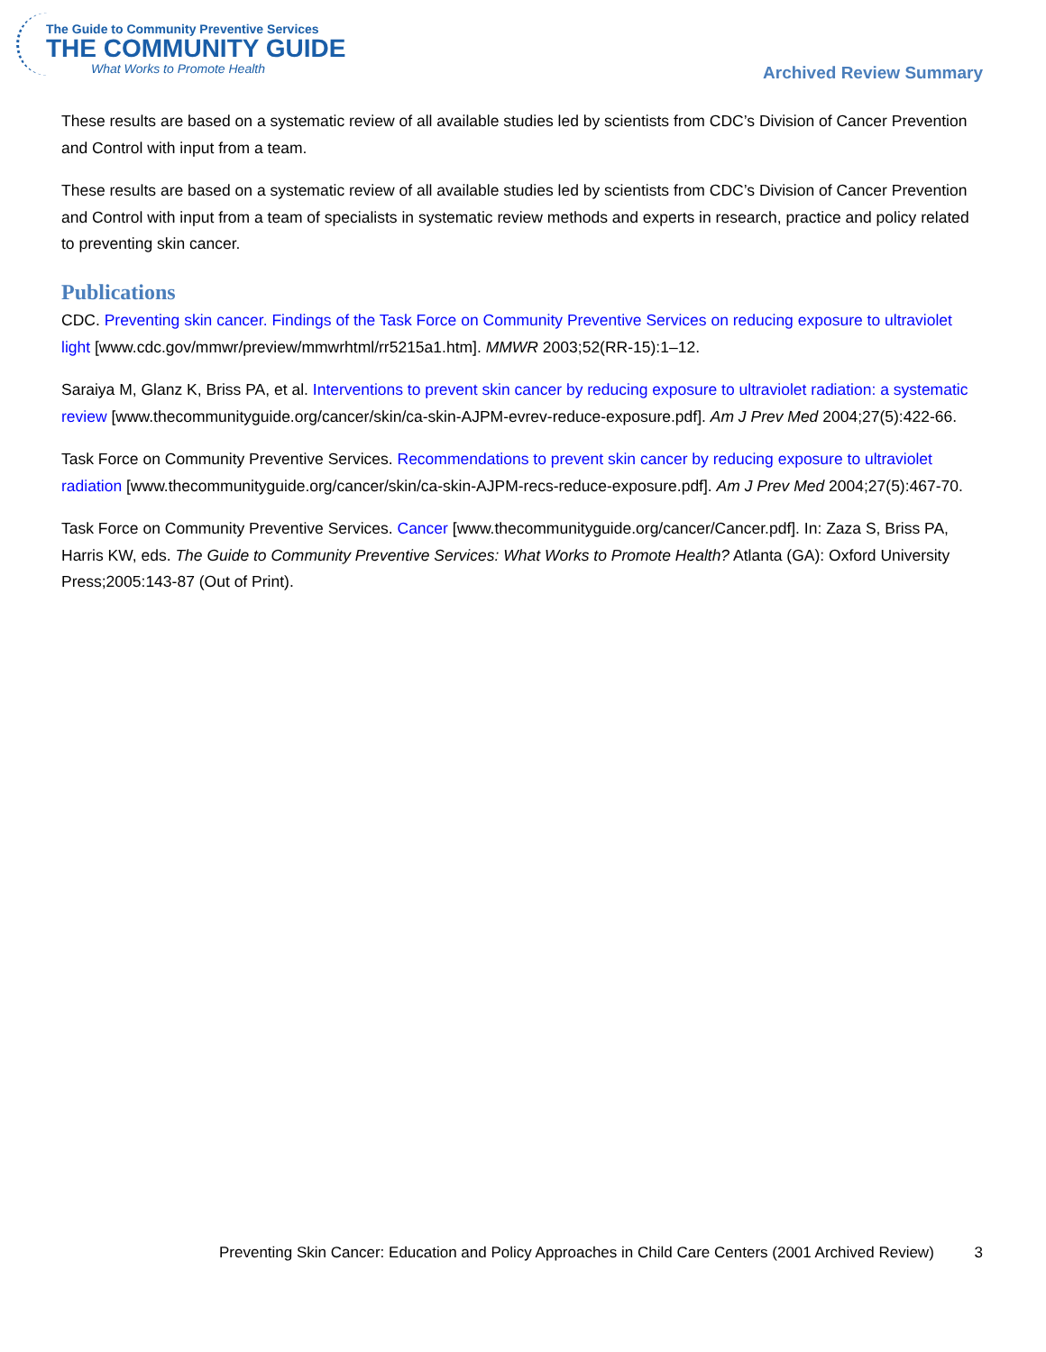The Guide to Community Preventive Services
THE COMMUNITY GUIDE
What Works to Promote Health
Archived Review Summary
These results are based on a systematic review of all available studies led by scientists from CDC’s Division of Cancer Prevention and Control with input from a team.
These results are based on a systematic review of all available studies led by scientists from CDC’s Division of Cancer Prevention and Control with input from a team of specialists in systematic review methods and experts in research, practice and policy related to preventing skin cancer.
Publications
CDC. Preventing skin cancer. Findings of the Task Force on Community Preventive Services on reducing exposure to ultraviolet light [www.cdc.gov/mmwr/preview/mmwrhtml/rr5215a1.htm]. MMWR 2003;52(RR-15):1–12.
Saraiya M, Glanz K, Briss PA, et al. Interventions to prevent skin cancer by reducing exposure to ultraviolet radiation: a systematic review [www.thecommunityguide.org/cancer/skin/ca-skin-AJPM-evrev-reduce-exposure.pdf]. Am J Prev Med 2004;27(5):422-66.
Task Force on Community Preventive Services. Recommendations to prevent skin cancer by reducing exposure to ultraviolet radiation [www.thecommunityguide.org/cancer/skin/ca-skin-AJPM-recs-reduce-exposure.pdf]. Am J Prev Med 2004;27(5):467-70.
Task Force on Community Preventive Services. Cancer [www.thecommunityguide.org/cancer/Cancer.pdf]. In: Zaza S, Briss PA, Harris KW, eds. The Guide to Community Preventive Services: What Works to Promote Health? Atlanta (GA): Oxford University Press;2005:143-87 (Out of Print).
Preventing Skin Cancer: Education and Policy Approaches in Child Care Centers (2001 Archived Review) 3